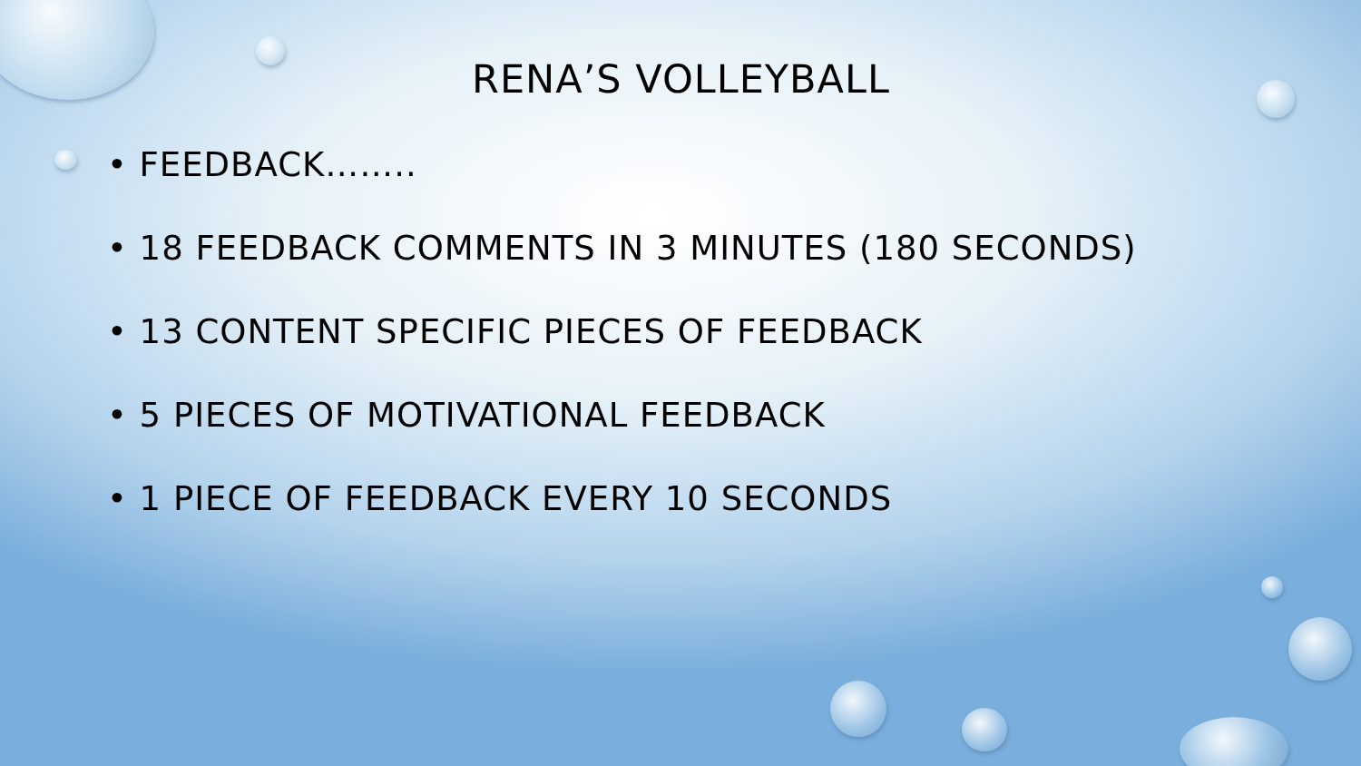RENA’S VOLLEYBALL
• FEEDBACK……..
• 18 FEEDBACK COMMENTS IN 3 MINUTES (180 SECONDS)
• 13 CONTENT SPECIFIC PIECES OF FEEDBACK
• 5 PIECES OF MOTIVATIONAL FEEDBACK
• 1 PIECE OF FEEDBACK EVERY 10 SECONDS